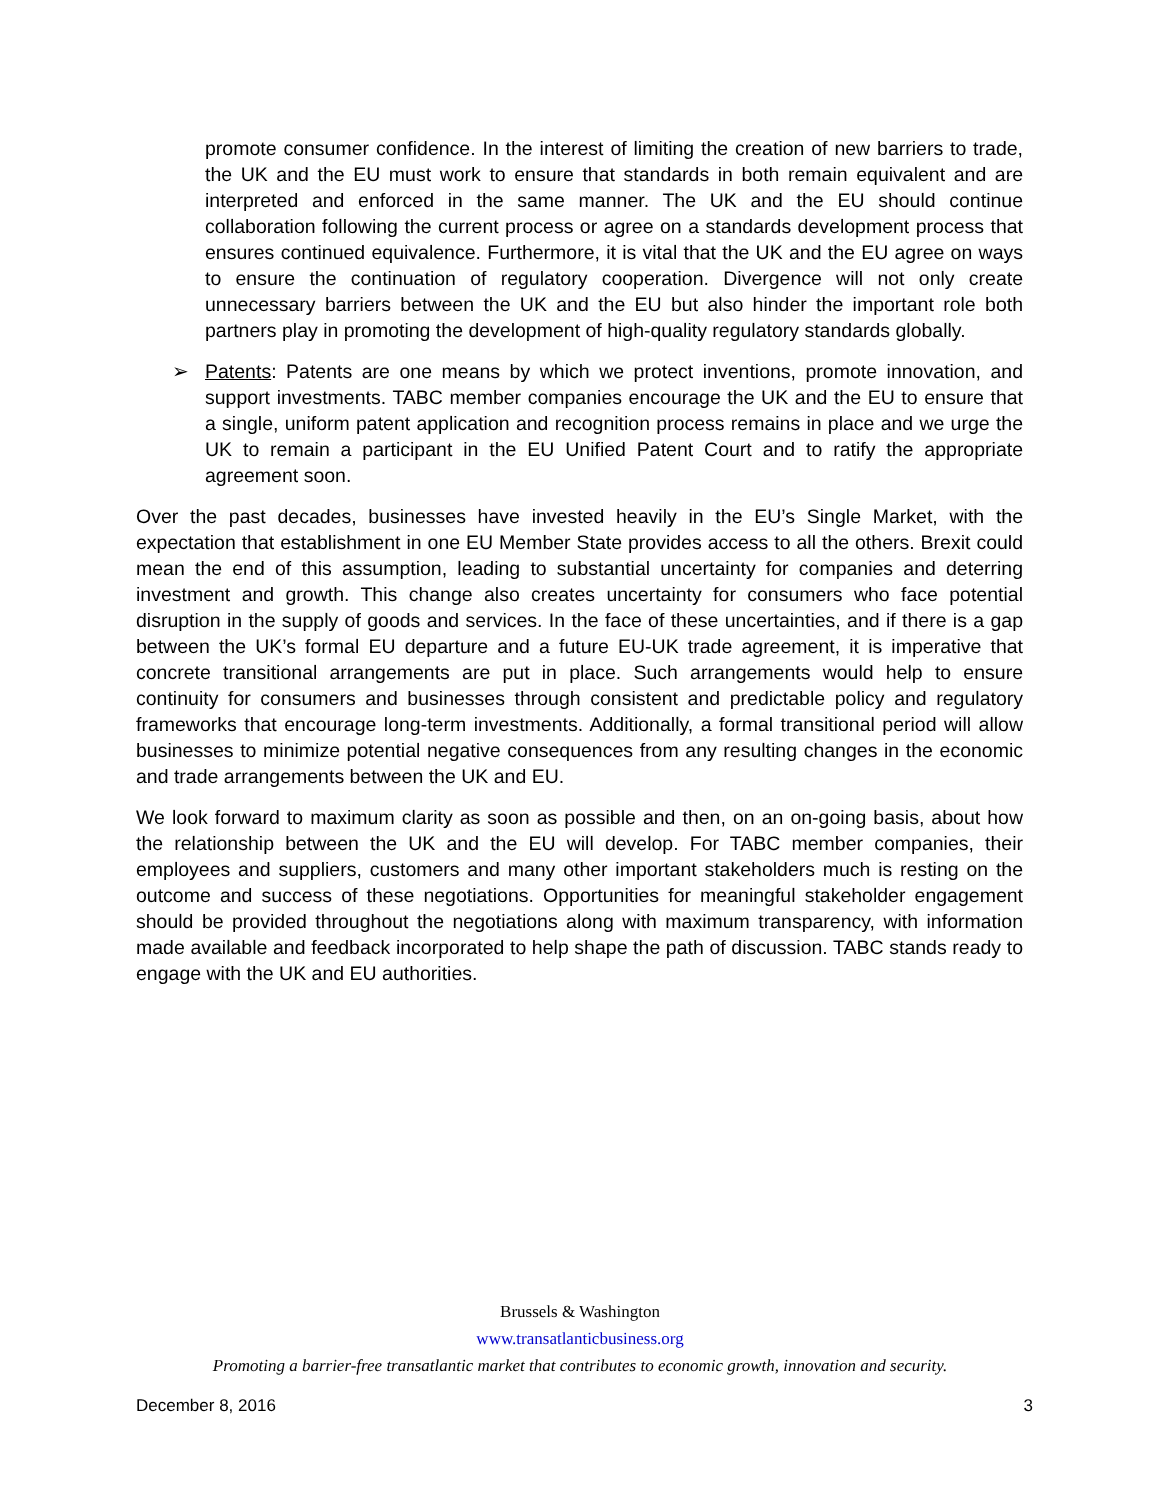promote consumer confidence. In the interest of limiting the creation of new barriers to trade, the UK and the EU must work to ensure that standards in both remain equivalent and are interpreted and enforced in the same manner. The UK and the EU should continue collaboration following the current process or agree on a standards development process that ensures continued equivalence. Furthermore, it is vital that the UK and the EU agree on ways to ensure the continuation of regulatory cooperation. Divergence will not only create unnecessary barriers between the UK and the EU but also hinder the important role both partners play in promoting the development of high-quality regulatory standards globally.
➢ Patents: Patents are one means by which we protect inventions, promote innovation, and support investments. TABC member companies encourage the UK and the EU to ensure that a single, uniform patent application and recognition process remains in place and we urge the UK to remain a participant in the EU Unified Patent Court and to ratify the appropriate agreement soon.
Over the past decades, businesses have invested heavily in the EU’s Single Market, with the expectation that establishment in one EU Member State provides access to all the others. Brexit could mean the end of this assumption, leading to substantial uncertainty for companies and deterring investment and growth. This change also creates uncertainty for consumers who face potential disruption in the supply of goods and services. In the face of these uncertainties, and if there is a gap between the UK’s formal EU departure and a future EU-UK trade agreement, it is imperative that concrete transitional arrangements are put in place. Such arrangements would help to ensure continuity for consumers and businesses through consistent and predictable policy and regulatory frameworks that encourage long-term investments. Additionally, a formal transitional period will allow businesses to minimize potential negative consequences from any resulting changes in the economic and trade arrangements between the UK and EU.
We look forward to maximum clarity as soon as possible and then, on an on-going basis, about how the relationship between the UK and the EU will develop. For TABC member companies, their employees and suppliers, customers and many other important stakeholders much is resting on the outcome and success of these negotiations. Opportunities for meaningful stakeholder engagement should be provided throughout the negotiations along with maximum transparency, with information made available and feedback incorporated to help shape the path of discussion. TABC stands ready to engage with the UK and EU authorities.
Brussels & Washington
www.transatlanticbusiness.org
Promoting a barrier-free transatlantic market that contributes to economic growth, innovation and security.
December 8, 2016 3